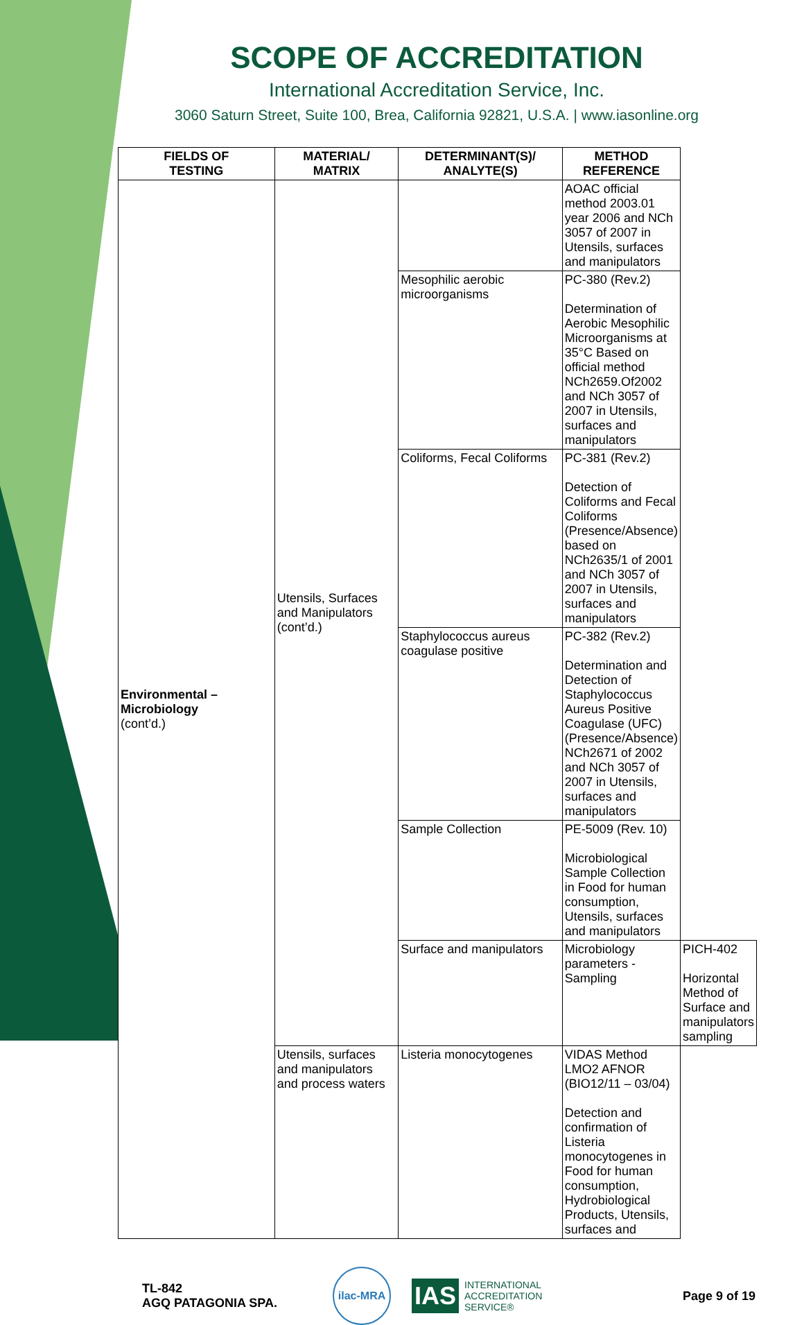SCOPE OF ACCREDITATION
International Accreditation Service, Inc.
3060 Saturn Street, Suite 100, Brea, California 92821, U.S.A. | www.iasonline.org
| FIELDS OF TESTING | MATERIAL/ MATRIX | DETERMINANT(S)/ ANALYTE(S) | METHOD REFERENCE | |
| --- | --- | --- | --- | --- |
| Environmental – Microbiology (cont’d.) | Utensils, Surfaces and Manipulators (cont’d.) | | AOAC official method 2003.01 year 2006 and NCh 3057 of 2007 in Utensils, surfaces and manipulators | |
| | | Mesophilic aerobic microorganisms | PC-380 (Rev.2) Determination of Aerobic Mesophilic Microorganisms at 35°C Based on official method NCh2659.Of2002 and NCh 3057 of 2007 in Utensils, surfaces and manipulators | |
| | | Coliforms, Fecal Coliforms | PC-381 (Rev.2) Detection of Coliforms and Fecal Coliforms (Presence/Absence) based on NCh2635/1 of 2001 and NCh 3057 of 2007 in Utensils, surfaces and manipulators | |
| | | Staphylococcus aureus coagulase positive | PC-382 (Rev.2) Determination and Detection of Staphylococcus Aureus Positive Coagulase (UFC) (Presence/Absence) NCh2671 of 2002 and NCh 3057 of 2007 in Utensils, surfaces and manipulators | |
| | | Sample Collection | PE-5009 (Rev. 10) Microbiological Sample Collection in Food for human consumption, Utensils, surfaces and manipulators | |
| | | Surface and manipulators | Microbiology parameters - Sampling | PICH-402 Horizontal Method of Surface and manipulators sampling |
| | Utensils, surfaces and manipulators and process waters | Listeria monocytogenes | VIDAS Method LMO2 AFNOR (BIO12/11 – 03/04) Detection and confirmation of Listeria monocytogenes in Food for human consumption, Hydrobiological Products, Utensils, surfaces and | |
TL-842
AGQ PATAGONIA SPA.
ilac-MRA
IAS INTERNATIONAL
ACCREDITATION
SERVICE®
Page 9 of 19